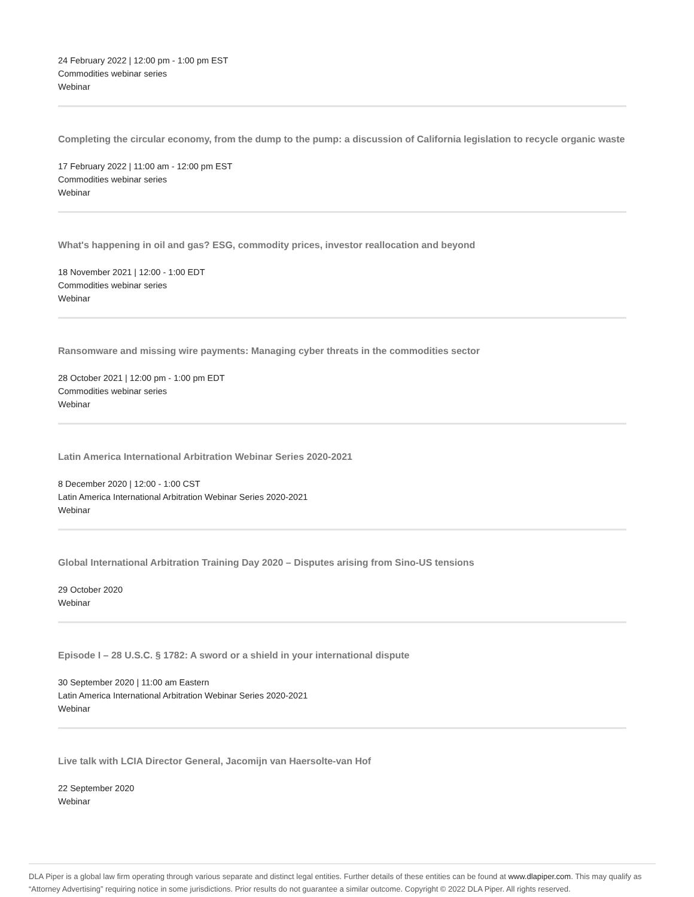24 February 2022 | 12:00 pm - 1:00 pm EST
Commodities webinar series
Webinar
Completing the circular economy, from the dump to the pump: a discussion of California legislation to recycle organic waste
17 February 2022 | 11:00 am - 12:00 pm EST
Commodities webinar series
Webinar
What's happening in oil and gas? ESG, commodity prices, investor reallocation and beyond
18 November 2021 | 12:00 - 1:00 EDT
Commodities webinar series
Webinar
Ransomware and missing wire payments: Managing cyber threats in the commodities sector
28 October 2021 | 12:00 pm - 1:00 pm EDT
Commodities webinar series
Webinar
Latin America International Arbitration Webinar Series 2020-2021
8 December 2020 | 12:00 - 1:00 CST
Latin America International Arbitration Webinar Series 2020-2021
Webinar
Global International Arbitration Training Day 2020 – Disputes arising from Sino-US tensions
29 October 2020
Webinar
Episode I – 28 U.S.C. § 1782: A sword or a shield in your international dispute
30 September 2020 | 11:00 am Eastern
Latin America International Arbitration Webinar Series 2020-2021
Webinar
Live talk with LCIA Director General, Jacomijn van Haersolte-van Hof
22 September 2020
Webinar
DLA Piper is a global law firm operating through various separate and distinct legal entities. Further details of these entities can be found at www.dlapiper.com. This may qualify as “Attorney Advertising” requiring notice in some jurisdictions. Prior results do not guarantee a similar outcome. Copyright © 2022 DLA Piper. All rights reserved.